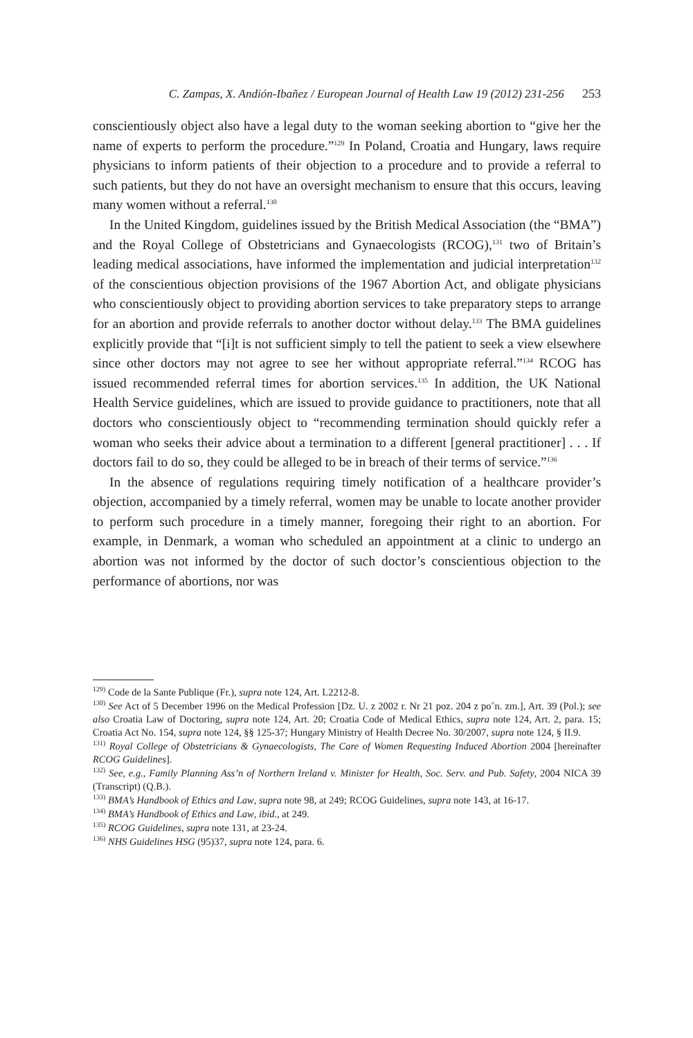C. Zampas, X. Andión-Ibañez / European Journal of Health Law 19 (2012) 231-256 253
conscientiously object also have a legal duty to the woman seeking abortion to “give her the name of experts to perform the procedure.”<sup>129</sup> In Poland, Croatia and Hungary, laws require physicians to inform patients of their objection to a procedure and to provide a referral to such patients, but they do not have an oversight mechanism to ensure that this occurs, leaving many women without a referral.<sup>130</sup>
In the United Kingdom, guidelines issued by the British Medical Association (the “BMA”) and the Royal College of Obstetricians and Gynaecologists (RCOG),<sup>131</sup> two of Britain’s leading medical associations, have informed the implementation and judicial interpretation<sup>132</sup> of the conscientious objection provisions of the 1967 Abortion Act, and obligate physicians who conscientiously object to providing abortion services to take preparatory steps to arrange for an abortion and provide referrals to another doctor without delay.<sup>133</sup> The BMA guidelines explicitly provide that “[i]t is not sufficient simply to tell the patient to seek a view elsewhere since other doctors may not agree to see her without appropriate referral.”<sup>134</sup> RCOG has issued recommended referral times for abortion services.<sup>135</sup> In addition, the UK National Health Service guidelines, which are issued to provide guidance to practitioners, note that all doctors who conscientiously object to “recommending termination should quickly refer a woman who seeks their advice about a termination to a different [general practitioner] . . . If doctors fail to do so, they could be alleged to be in breach of their terms of service.”<sup>136</sup>
In the absence of regulations requiring timely notification of a healthcare provider’s objection, accompanied by a timely referral, women may be unable to locate another provider to perform such procedure in a timely manner, foregoing their right to an abortion. For example, in Denmark, a woman who scheduled an appointment at a clinic to undergo an abortion was not informed by the doctor of such doctor’s conscientious objection to the performance of abortions, nor was
<sup>129)</sup> Code de la Sante Publique (Fr.), supra note 124, Art. L2212-8.
<sup>130)</sup> See Act of 5 December 1996 on the Medical Profession [Dz. U. z 2002 r. Nr 21 poz. 204 z po˚n. zm.], Art. 39 (Pol.); see also Croatia Law of Doctoring, supra note 124, Art. 20; Croatia Code of Medical Ethics, supra note 124, Art. 2, para. 15; Croatia Act No. 154, supra note 124, §§ 125-37; Hungary Ministry of Health Decree No. 30/2007, supra note 124, § II.9.
<sup>131)</sup> Royal College of Obstetricians & Gynaecologists, The Care of Women Requesting Induced Abortion 2004 [hereinafter RCOG Guidelines].
<sup>132)</sup> See, e.g., Family Planning Ass’n of Northern Ireland v. Minister for Health, Soc. Serv. and Pub. Safety, 2004 NICA 39 (Transcript) (Q.B.).
<sup>133)</sup> BMA’s Handbook of Ethics and Law, supra note 98, at 249; RCOG Guidelines, supra note 143, at 16-17.
<sup>134)</sup> BMA’s Handbook of Ethics and Law, ibid., at 249.
<sup>135)</sup> RCOG Guidelines, supra note 131, at 23-24.
<sup>136)</sup> NHS Guidelines HSG (95)37, supra note 124, para. 6.